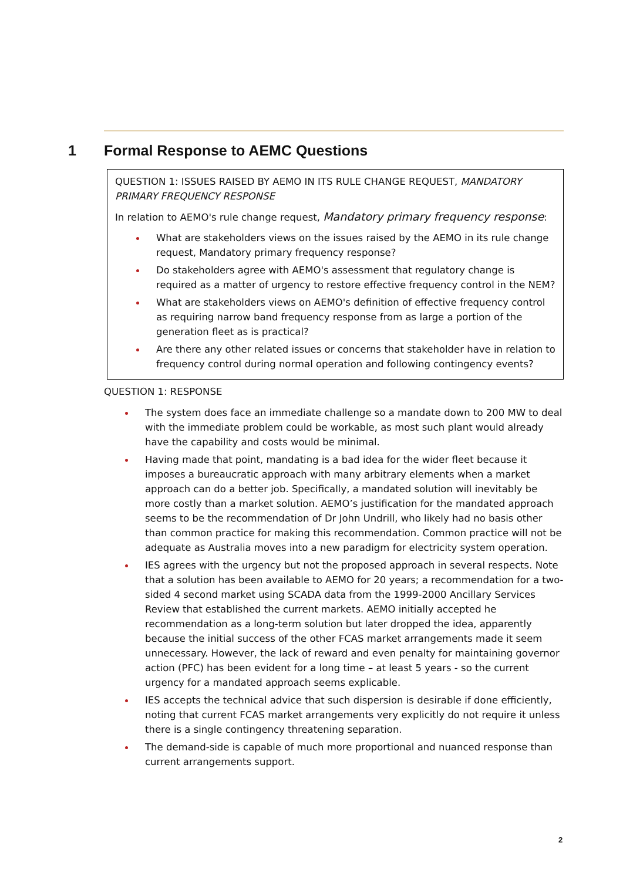1 Formal Response to AEMC Questions
QUESTION 1: ISSUES RAISED BY AEMO IN ITS RULE CHANGE REQUEST, MANDATORY PRIMARY FREQUENCY RESPONSE
In relation to AEMO's rule change request, Mandatory primary frequency response:
What are stakeholders views on the issues raised by the AEMO in its rule change request, Mandatory primary frequency response?
Do stakeholders agree with AEMO's assessment that regulatory change is required as a matter of urgency to restore effective frequency control in the NEM?
What are stakeholders views on AEMO's definition of effective frequency control as requiring narrow band frequency response from as large a portion of the generation fleet as is practical?
Are there any other related issues or concerns that stakeholder have in relation to frequency control during normal operation and following contingency events?
QUESTION 1: RESPONSE
The system does face an immediate challenge so a mandate down to 200 MW to deal with the immediate problem could be workable, as most such plant would already have the capability and costs would be minimal.
Having made that point, mandating is a bad idea for the wider fleet because it imposes a bureaucratic approach with many arbitrary elements when a market approach can do a better job. Specifically, a mandated solution will inevitably be more costly than a market solution. AEMO’s justification for the mandated approach seems to be the recommendation of Dr John Undrill, who likely had no basis other than common practice for making this recommendation. Common practice will not be adequate as Australia moves into a new paradigm for electricity system operation.
IES agrees with the urgency but not the proposed approach in several respects. Note that a solution has been available to AEMO for 20 years; a recommendation for a two-sided 4 second market using SCADA data from the 1999-2000 Ancillary Services Review that established the current markets. AEMO initially accepted he recommendation as a long-term solution but later dropped the idea, apparently because the initial success of the other FCAS market arrangements made it seem unnecessary. However, the lack of reward and even penalty for maintaining governor action (PFC) has been evident for a long time – at least 5 years - so the current urgency for a mandated approach seems explicable.
IES accepts the technical advice that such dispersion is desirable if done efficiently, noting that current FCAS market arrangements very explicitly do not require it unless there is a single contingency threatening separation.
The demand-side is capable of much more proportional and nuanced response than current arrangements support.
2